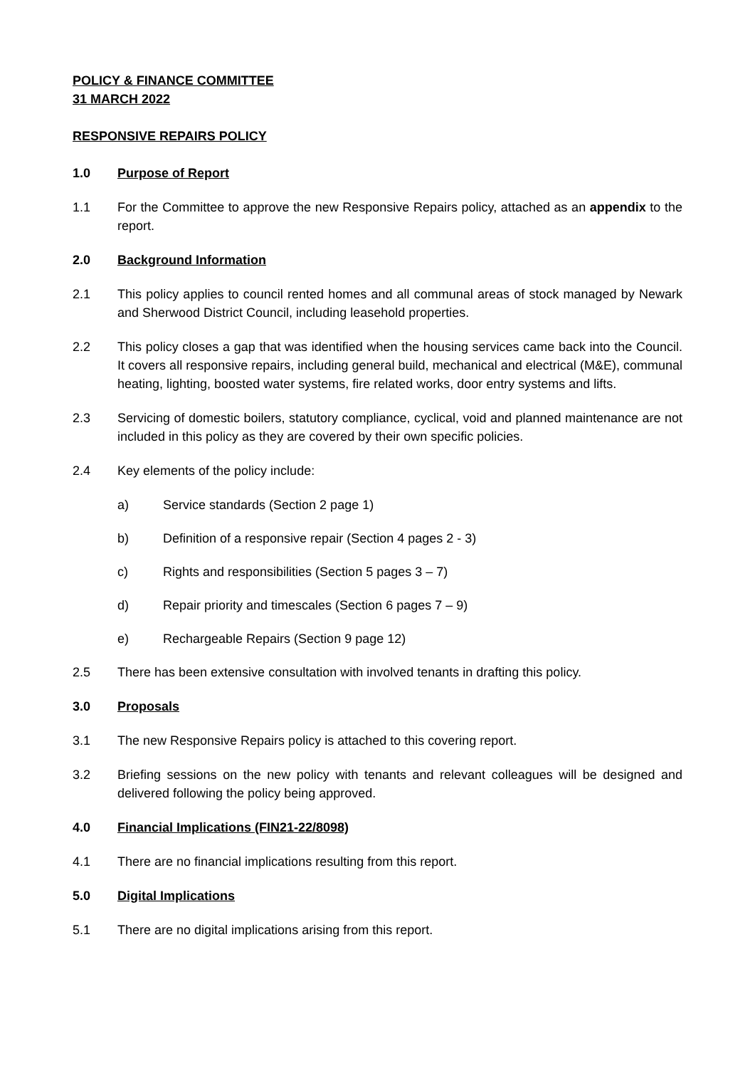POLICY & FINANCE COMMITTEE
31 MARCH 2022
RESPONSIVE REPAIRS POLICY
1.0 Purpose of Report
1.1 For the Committee to approve the new Responsive Repairs policy, attached as an appendix to the report.
2.0 Background Information
2.1 This policy applies to council rented homes and all communal areas of stock managed by Newark and Sherwood District Council, including leasehold properties.
2.2 This policy closes a gap that was identified when the housing services came back into the Council. It covers all responsive repairs, including general build, mechanical and electrical (M&E), communal heating, lighting, boosted water systems, fire related works, door entry systems and lifts.
2.3 Servicing of domestic boilers, statutory compliance, cyclical, void and planned maintenance are not included in this policy as they are covered by their own specific policies.
2.4 Key elements of the policy include:
a) Service standards (Section 2 page 1)
b) Definition of a responsive repair (Section 4 pages 2 - 3)
c) Rights and responsibilities (Section 5 pages 3 – 7)
d) Repair priority and timescales (Section 6 pages 7 – 9)
e) Rechargeable Repairs (Section 9 page 12)
2.5 There has been extensive consultation with involved tenants in drafting this policy.
3.0 Proposals
3.1 The new Responsive Repairs policy is attached to this covering report.
3.2 Briefing sessions on the new policy with tenants and relevant colleagues will be designed and delivered following the policy being approved.
4.0 Financial Implications (FIN21-22/8098)
4.1 There are no financial implications resulting from this report.
5.0 Digital Implications
5.1 There are no digital implications arising from this report.